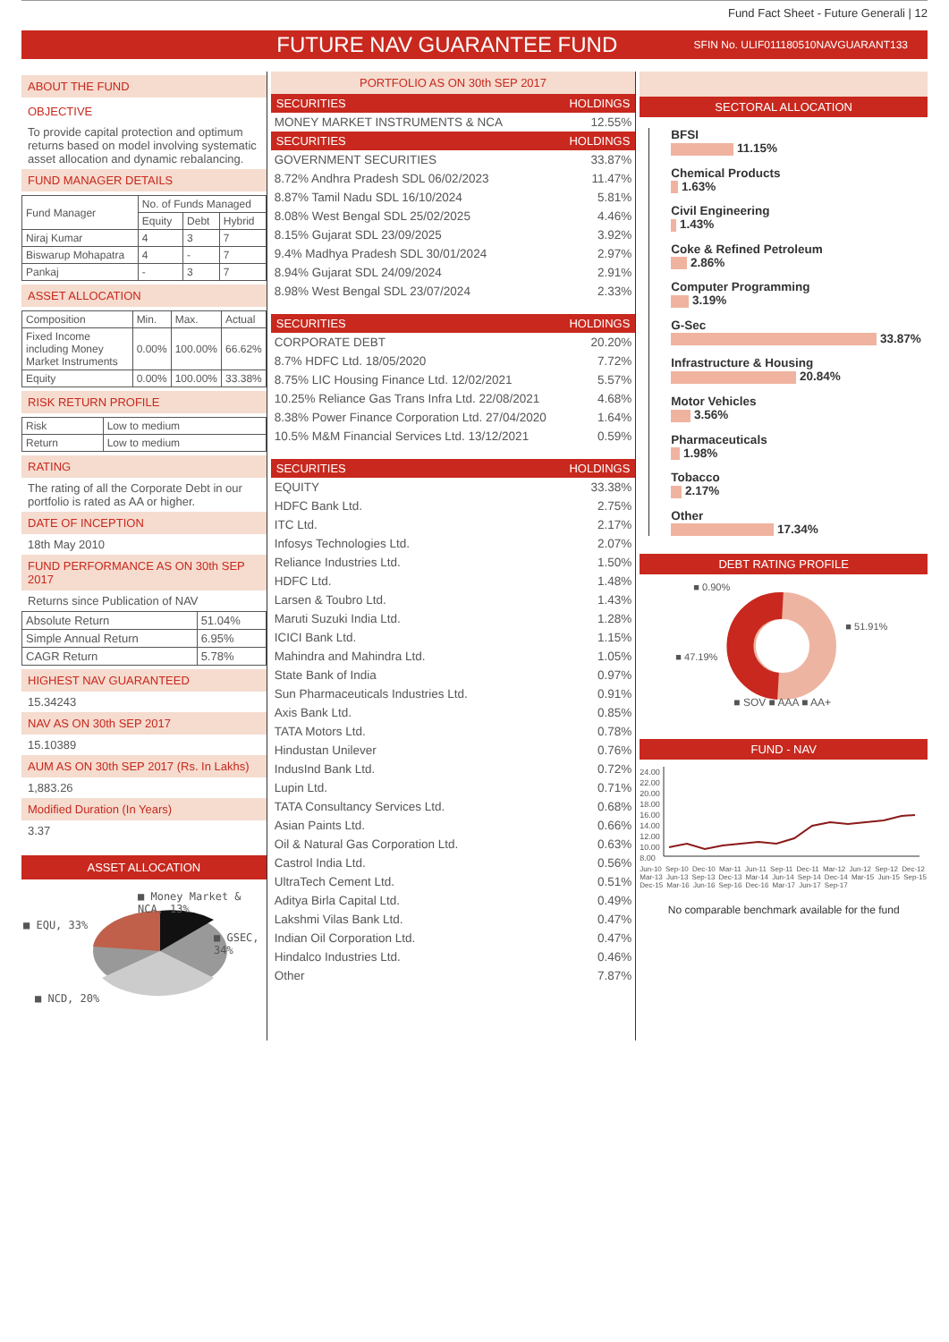Fund Fact Sheet - Future Generali | 12
FUTURE NAV GUARANTEE FUND
SFIN No. ULIF011180510NAVGUARANT133
ABOUT THE FUND
OBJECTIVE
To provide capital protection and optimum returns based on model involving systematic asset allocation and dynamic rebalancing.
FUND MANAGER DETAILS
| Fund Manager | No. of Funds Managed | | |
| | Equity | Debt | Hybrid |
| Niraj Kumar | 4 | 3 | 7 |
| Biswarup Mohapatra | 4 | - | 7 |
| Pankaj | - | 3 | 7 |
ASSET ALLOCATION
| Composition | Min. | Max. | Actual |
| Fixed Income including Money Market Instruments | 0.00% | 100.00% | 66.62% |
| Equity | 0.00% | 100.00% | 33.38% |
RISK RETURN PROFILE
| Risk | Low to medium |
| Return | Low to medium |
RATING
The rating of all the Corporate Debt in our portfolio is rated as AA or higher.
DATE OF INCEPTION
18th May 2010
FUND PERFORMANCE AS ON 30th SEP 2017
Returns since Publication of NAV
| Absolute Return | 51.04% |
| Simple Annual Return | 6.95% |
| CAGR Return | 5.78% |
HIGHEST NAV GUARANTEED
15.34243
NAV AS ON 30th SEP 2017
15.10389
AUM AS ON 30th SEP 2017 (Rs. In Lakhs)
1,883.26
Modified Duration (In Years)
3.37
ASSET ALLOCATION
■ Money Market & NCA, 13%
■ EQU, 33%
■ GSEC, 34%
■ NCD, 20%
PORTFOLIO AS ON 30th SEP 2017
SECURITIES HOLDINGS
| MONEY MARKET INSTRUMENTS & NCA | 12.55% |
SECURITIES HOLDINGS
| GOVERNMENT SECURITIES | 33.87% |
| 8.72% Andhra Pradesh SDL 06/02/2023 | 11.47% |
| 8.87% Tamil Nadu SDL 16/10/2024 | 5.81% |
| 8.08% West Bengal SDL 25/02/2025 | 4.46% |
| 8.15% Gujarat SDL 23/09/2025 | 3.92% |
| 9.4% Madhya Pradesh SDL 30/01/2024 | 2.97% |
| 8.94% Gujarat SDL 24/09/2024 | 2.91% |
| 8.98% West Bengal SDL 23/07/2024 | 2.33% |
SECURITIES HOLDINGS
| CORPORATE DEBT | 20.20% |
| 8.7% HDFC Ltd. 18/05/2020 | 7.72% |
| 8.75% LIC Housing Finance Ltd. 12/02/2021 | 5.57% |
| 10.25% Reliance Gas Trans Infra Ltd. 22/08/2021 | 4.68% |
| 8.38% Power Finance Corporation Ltd. 27/04/2020 | 1.64% |
| 10.5% M&M Financial Services Ltd. 13/12/2021 | 0.59% |
SECURITIES HOLDINGS
| EQUITY | 33.38% |
| HDFC Bank Ltd. | 2.75% |
| ITC Ltd. | 2.17% |
| Infosys Technologies Ltd. | 2.07% |
| Reliance Industries Ltd. | 1.50% |
| HDFC Ltd. | 1.48% |
| Larsen & Toubro Ltd. | 1.43% |
| Maruti Suzuki India Ltd. | 1.28% |
| ICICI Bank Ltd. | 1.15% |
| Mahindra and Mahindra Ltd. | 1.05% |
| State Bank of India | 0.97% |
| Sun Pharmaceuticals Industries Ltd. | 0.91% |
| Axis Bank Ltd. | 0.85% |
| TATA Motors Ltd. | 0.78% |
| Hindustan Unilever | 0.76% |
| IndusInd Bank Ltd. | 0.72% |
| Lupin Ltd. | 0.71% |
| TATA Consultancy Services Ltd. | 0.68% |
| Asian Paints Ltd. | 0.66% |
| Oil & Natural Gas Corporation Ltd. | 0.63% |
| Castrol India Ltd. | 0.56% |
| UltraTech Cement Ltd. | 0.51% |
| Aditya Birla Capital Ltd. | 0.49% |
| Lakshmi Vilas Bank Ltd. | 0.47% |
| Indian Oil Corporation Ltd. | 0.47% |
| Hindalco Industries Ltd. | 0.46% |
| Other | 7.87% |
SECTORAL ALLOCATION
BFSI
11.15%
Chemical Products
1.63%
Civil Engineering
1.43%
Coke & Refined Petroleum
2.86%
Computer Programming
3.19%
G-Sec
33.87%
Infrastructure & Housing
20.84%
Motor Vehicles
3.56%
Pharmaceuticals
1.98%
Tobacco
2.17%
Other
17.34%
DEBT RATING PROFILE
■ 0.90%
■ 51.91%
■ 47.19%
■ SOV ■ AAA ■ AA+
FUND - NAV
24.00
22.00
20.00
18.00
16.00
14.00
12.00
10.00
8.00
Jun-10 Sep-10 Dec-10 Mar-11 Jun-11 Sep-11 Dec-11 Mar-12 Jun-12 Sep-12 Dec-12 Mar-13 Jun-13 Sep-13 Dec-13 Mar-14 Jun-14 Sep-14 Dec-14 Mar-15 Jun-15 Sep-15 Dec-15 Mar-16 Jun-16 Sep-16 Dec-16 Mar-17 Jun-17 Sep-17
No comparable benchmark available for the fund